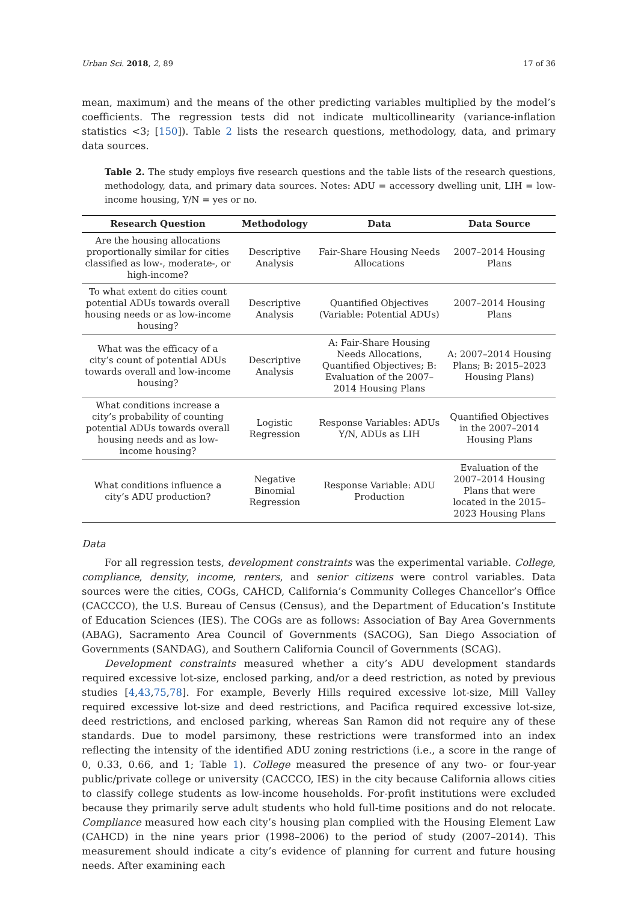Urban Sci. 2018, 2, 89 17 of 36
mean, maximum) and the means of the other predicting variables multiplied by the model’s coefficients. The regression tests did not indicate multicollinearity (variance-inflation statistics <3; [150]). Table 2 lists the research questions, methodology, data, and primary data sources.
Table 2. The study employs five research questions and the table lists of the research questions, methodology, data, and primary data sources. Notes: ADU = accessory dwelling unit, LIH = low-income housing, Y/N = yes or no.
| Research Question | Methodology | Data | Data Source |
| --- | --- | --- | --- |
| Are the housing allocations proportionally similar for cities classified as low-, moderate-, or high-income? | Descriptive Analysis | Fair-Share Housing Needs Allocations | 2007–2014 Housing Plans |
| To what extent do cities count potential ADUs towards overall housing needs or as low-income housing? | Descriptive Analysis | Quantified Objectives (Variable: Potential ADUs) | 2007–2014 Housing Plans |
| What was the efficacy of a city’s count of potential ADUs towards overall and low-income housing? | Descriptive Analysis | A: Fair-Share Housing Needs Allocations, Quantified Objectives; B: Evaluation of the 2007–2014 Housing Plans | A: 2007–2014 Housing Plans; B: 2015–2023 Housing Plans) |
| What conditions increase a city’s probability of counting potential ADUs towards overall housing needs and as low-income housing? | Logistic Regression | Response Variables: ADUs Y/N, ADUs as LIH | Quantified Objectives in the 2007–2014 Housing Plans |
| What conditions influence a city’s ADU production? | Negative Binomial Regression | Response Variable: ADU Production | Evaluation of the 2007–2014 Housing Plans that were located in the 2015–2023 Housing Plans |
Data
For all regression tests, development constraints was the experimental variable. College, compliance, density, income, renters, and senior citizens were control variables. Data sources were the cities, COGs, CAHCD, California’s Community Colleges Chancellor’s Office (CACCCO), the U.S. Bureau of Census (Census), and the Department of Education’s Institute of Education Sciences (IES). The COGs are as follows: Association of Bay Area Governments (ABAG), Sacramento Area Council of Governments (SACOG), San Diego Association of Governments (SANDAG), and Southern California Council of Governments (SCAG).
Development constraints measured whether a city’s ADU development standards required excessive lot-size, enclosed parking, and/or a deed restriction, as noted by previous studies [4,43,75,78]. For example, Beverly Hills required excessive lot-size, Mill Valley required excessive lot-size and deed restrictions, and Pacifica required excessive lot-size, deed restrictions, and enclosed parking, whereas San Ramon did not require any of these standards. Due to model parsimony, these restrictions were transformed into an index reflecting the intensity of the identified ADU zoning restrictions (i.e., a score in the range of 0, 0.33, 0.66, and 1; Table 1). College measured the presence of any two- or four-year public/private college or university (CACCCO, IES) in the city because California allows cities to classify college students as low-income households. For-profit institutions were excluded because they primarily serve adult students who hold full-time positions and do not relocate. Compliance measured how each city’s housing plan complied with the Housing Element Law (CAHCD) in the nine years prior (1998–2006) to the period of study (2007–2014). This measurement should indicate a city’s evidence of planning for current and future housing needs. After examining each